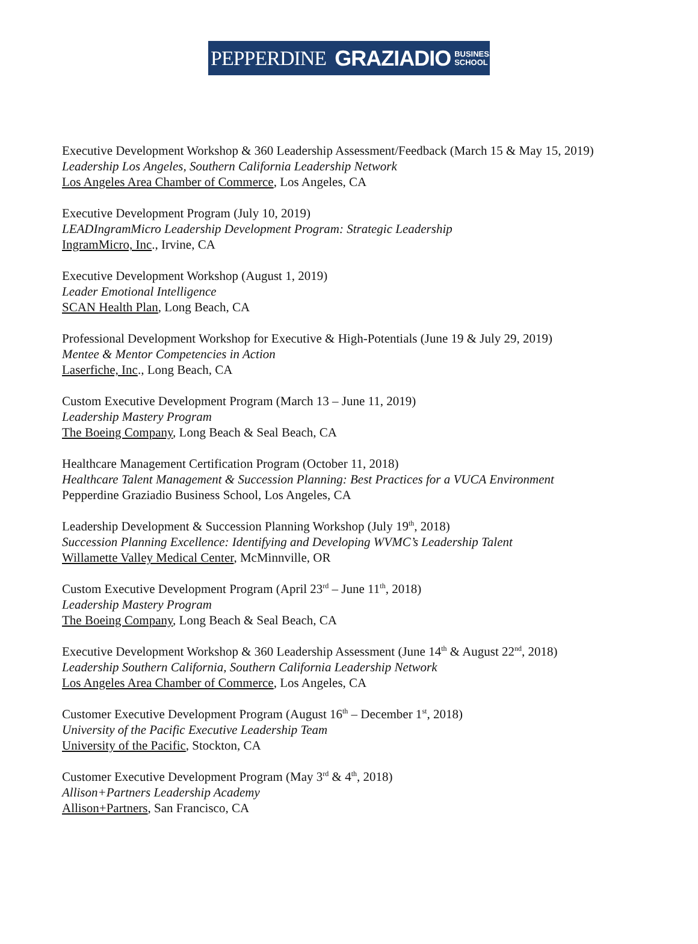PEPPERDINE GRAZIADIO BUSINESS
SCHOOL
Executive Development Workshop & 360 Leadership Assessment/Feedback (March 15 & May 15, 2019)
Leadership Los Angeles, Southern California Leadership Network
Los Angeles Area Chamber of Commerce, Los Angeles, CA
Executive Development Program (July 10, 2019)
LEADIngramMicro Leadership Development Program: Strategic Leadership
IngramMicro, Inc., Irvine, CA
Executive Development Workshop (August 1, 2019)
Leader Emotional Intelligence
SCAN Health Plan, Long Beach, CA
Professional Development Workshop for Executive & High-Potentials (June 19 & July 29, 2019)
Mentee & Mentor Competencies in Action
Laserfiche, Inc., Long Beach, CA
Custom Executive Development Program (March 13 – June 11, 2019)
Leadership Mastery Program
The Boeing Company, Long Beach & Seal Beach, CA
Healthcare Management Certification Program (October 11, 2018)
Healthcare Talent Management & Succession Planning: Best Practices for a VUCA Environment
Pepperdine Graziadio Business School, Los Angeles, CA
Leadership Development & Succession Planning Workshop (July 19<sup>th</sup>, 2018)
Succession Planning Excellence: Identifying and Developing WVMC’s Leadership Talent
Willamette Valley Medical Center, McMinnville, OR
Custom Executive Development Program (April 23<sup>rd</sup> – June 11<sup>th</sup>, 2018)
Leadership Mastery Program
The Boeing Company, Long Beach & Seal Beach, CA
Executive Development Workshop & 360 Leadership Assessment (June 14<sup>th</sup> & August 22<sup>nd</sup>, 2018)
Leadership Southern California, Southern California Leadership Network
Los Angeles Area Chamber of Commerce, Los Angeles, CA
Customer Executive Development Program (August 16<sup>th</sup> – December 1<sup>st</sup>, 2018)
University of the Pacific Executive Leadership Team
University of the Pacific, Stockton, CA
Customer Executive Development Program (May 3<sup>rd</sup> & 4<sup>th</sup>, 2018)
Allison+Partners Leadership Academy
Allison+Partners, San Francisco, CA